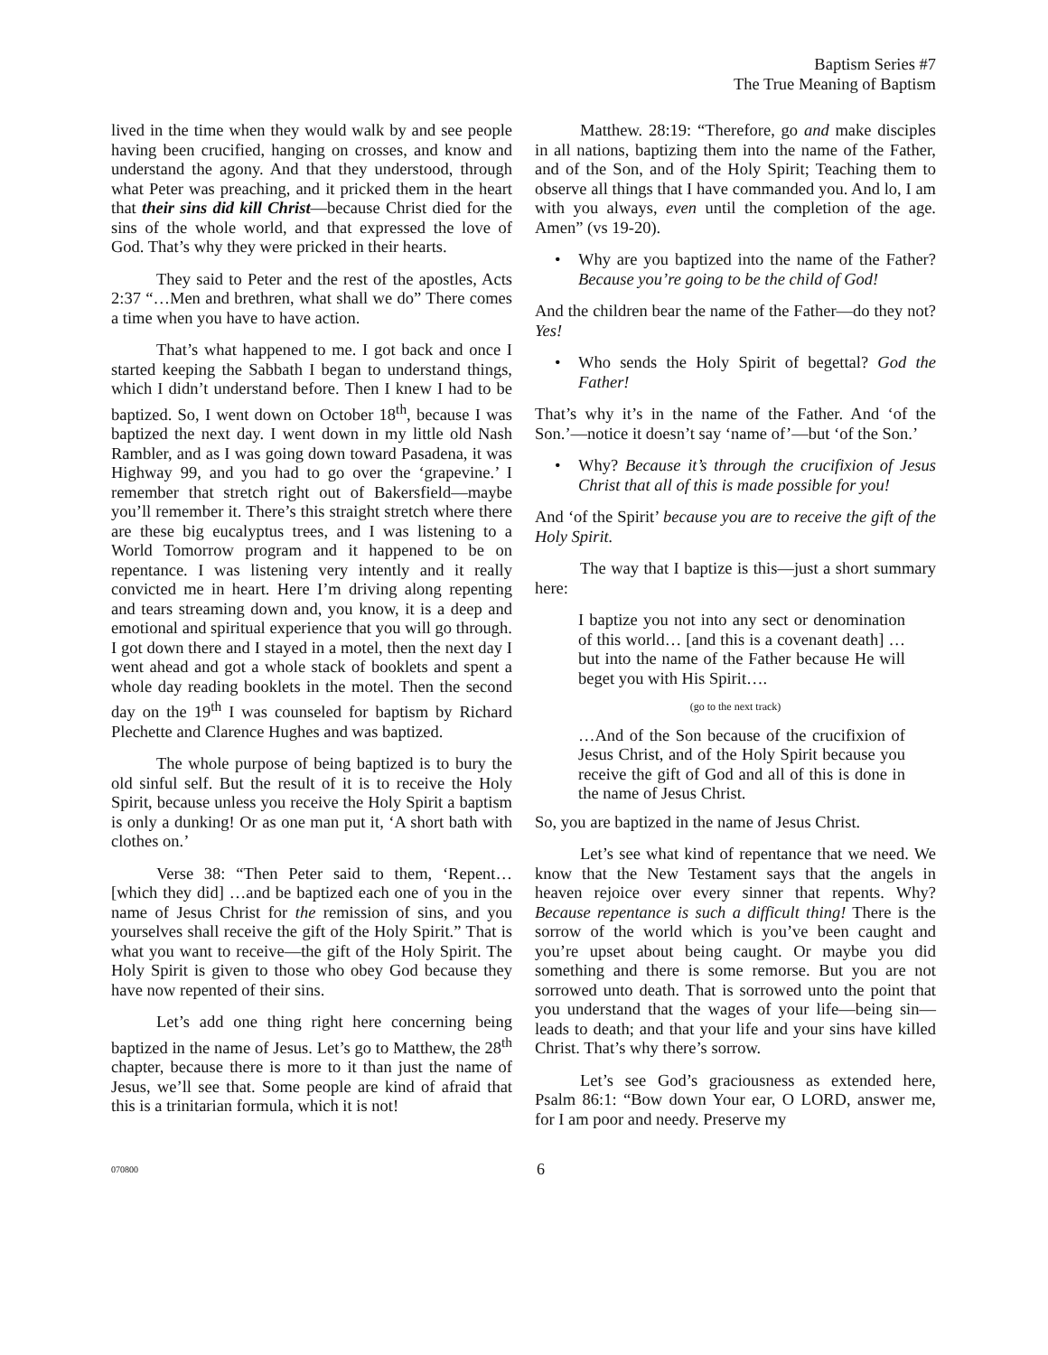Baptism Series #7
The True Meaning of Baptism
lived in the time when they would walk by and see people having been crucified, hanging on crosses, and know and understand the agony. And that they understood, through what Peter was preaching, and it pricked them in the heart that their sins did kill Christ—because Christ died for the sins of the whole world, and that expressed the love of God. That’s why they were pricked in their hearts.
They said to Peter and the rest of the apostles, Acts 2:37 “…Men and brethren, what shall we do” There comes a time when you have to have action.
That’s what happened to me. I got back and once I started keeping the Sabbath I began to understand things, which I didn’t understand before. Then I knew I had to be baptized. So, I went down on October 18<sup>th</sup>, because I was baptized the next day. I went down in my little old Nash Rambler, and as I was going down toward Pasadena, it was Highway 99, and you had to go over the ‘grapevine.’ I remember that stretch right out of Bakersfield—maybe you’ll remember it. There’s this straight stretch where there are these big eucalyptus trees, and I was listening to a World Tomorrow program and it happened to be on repentance. I was listening very intently and it really convicted me in heart. Here I’m driving along repenting and tears streaming down and, you know, it is a deep and emotional and spiritual experience that you will go through. I got down there and I stayed in a motel, then the next day I went ahead and got a whole stack of booklets and spent a whole day reading booklets in the motel. Then the second day on the 19<sup>th</sup> I was counseled for baptism by Richard Plechette and Clarence Hughes and was baptized.
The whole purpose of being baptized is to bury the old sinful self. But the result of it is to receive the Holy Spirit, because unless you receive the Holy Spirit a baptism is only a dunking! Or as one man put it, ‘A short bath with clothes on.’
Verse 38: “Then Peter said to them, ‘Repent… [which they did] …and be baptized each one of you in the name of Jesus Christ for the remission of sins, and you yourselves shall receive the gift of the Holy Spirit.” That is what you want to receive—the gift of the Holy Spirit. The Holy Spirit is given to those who obey God because they have now repented of their sins.
Let’s add one thing right here concerning being baptized in the name of Jesus. Let’s go to Matthew, the 28<sup>th</sup> chapter, because there is more to it than just the name of Jesus, we’ll see that. Some people are kind of afraid that this is a trinitarian formula, which it is not!
Matthew. 28:19: “Therefore, go and make disciples in all nations, baptizing them into the name of the Father, and of the Son, and of the Holy Spirit; Teaching them to observe all things that I have commanded you. And lo, I am with you always, even until the completion of the age. Amen” (vs 19-20).
• Why are you baptized into the name of the Father? Because you’re going to be the child of God!
And the children bear the name of the Father—do they not? Yes!
• Who sends the Holy Spirit of begettal? God the Father!
That’s why it’s in the name of the Father. And ‘of the Son.’—notice it doesn’t say ‘name of’—but ‘of the Son.’
• Why? Because it’s through the crucifixion of Jesus Christ that all of this is made possible for you!
And ‘of the Spirit’ because you are to receive the gift of the Holy Spirit.
The way that I baptize is this—just a short summary here:
I baptize you not into any sect or denomination of this world… [and this is a covenant death] …but into the name of the Father because He will beget you with His Spirit….
(go to the next track)
…And of the Son because of the crucifixion of Jesus Christ, and of the Holy Spirit because you receive the gift of God and all of this is done in the name of Jesus Christ.
So, you are baptized in the name of Jesus Christ.
Let’s see what kind of repentance that we need. We know that the New Testament says that the angels in heaven rejoice over every sinner that repents. Why? Because repentance is such a difficult thing! There is the sorrow of the world which is you’ve been caught and you’re upset about being caught. Or maybe you did something and there is some remorse. But you are not sorrowed unto death. That is sorrowed unto the point that you understand that the wages of your life—being sin—leads to death; and that your life and your sins have killed Christ. That’s why there’s sorrow.
Let’s see God’s graciousness as extended here, Psalm 86:1: “Bow down Your ear, O LORD, answer me, for I am poor and needy. Preserve my
070800 6